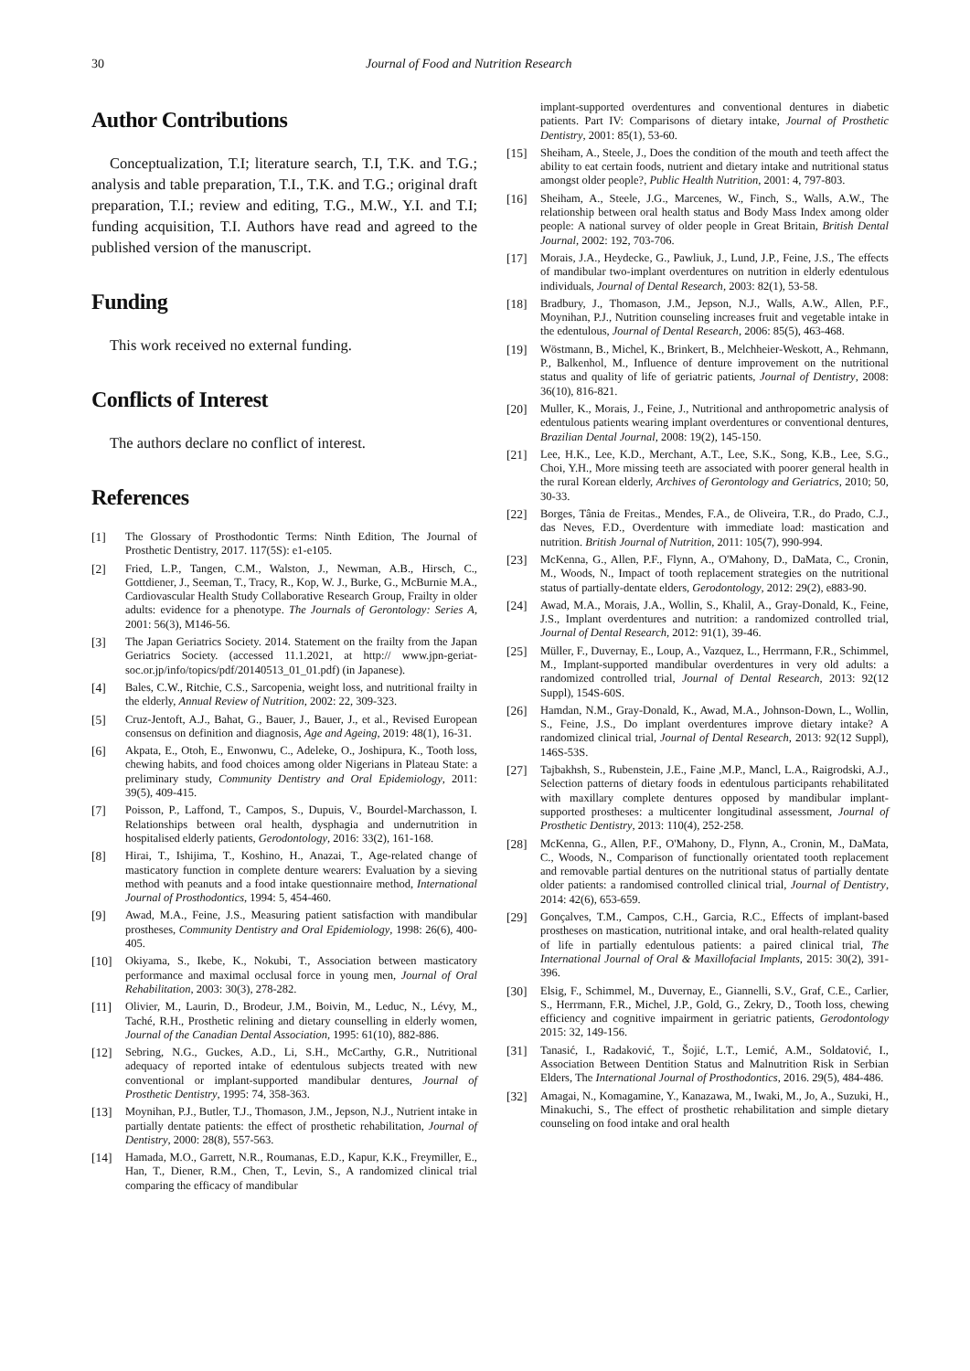30 Journal of Food and Nutrition Research
Author Contributions
Conceptualization, T.I; literature search, T.I, T.K. and T.G.; analysis and table preparation, T.I., T.K. and T.G.; original draft preparation, T.I.; review and editing, T.G., M.W., Y.I. and T.I; funding acquisition, T.I. Authors have read and agreed to the published version of the manuscript.
Funding
This work received no external funding.
Conflicts of Interest
The authors declare no conflict of interest.
References
[1] The Glossary of Prosthodontic Terms: Ninth Edition, The Journal of Prosthetic Dentistry, 2017. 117(5S): e1-e105.
[2] Fried, L.P., Tangen, C.M., Walston, J., Newman, A.B., Hirsch, C., Gottdiener, J., Seeman, T., Tracy, R., Kop, W. J., Burke, G., McBurnie M.A., Cardiovascular Health Study Collaborative Research Group, Frailty in older adults: evidence for a phenotype. The Journals of Gerontology: Series A, 2001: 56(3), M146-56.
[3] The Japan Geriatrics Society. 2014. Statement on the frailty from the Japan Geriatrics Society. (accessed 11.1.2021, at http:// www.jpn-geriat-soc.or.jp/info/topics/pdf/20140513_01_01.pdf) (in Japanese).
[4] Bales, C.W., Ritchie, C.S., Sarcopenia, weight loss, and nutritional frailty in the elderly, Annual Review of Nutrition, 2002: 22, 309-323.
[5] Cruz-Jentoft, A.J., Bahat, G., Bauer, J., Bauer, J., et al., Revised European consensus on definition and diagnosis, Age and Ageing, 2019: 48(1), 16-31.
[6] Akpata, E., Otoh, E., Enwonwu, C., Adeleke, O., Joshipura, K., Tooth loss, chewing habits, and food choices among older Nigerians in Plateau State: a preliminary study, Community Dentistry and Oral Epidemiology, 2011: 39(5), 409-415.
[7] Poisson, P., Laffond, T., Campos, S., Dupuis, V., Bourdel-Marchasson, I. Relationships between oral health, dysphagia and undernutrition in hospitalised elderly patients, Gerodontology, 2016: 33(2), 161-168.
[8] Hirai, T., Ishijima, T., Koshino, H., Anazai, T., Age-related change of masticatory function in complete denture wearers: Evaluation by a sieving method with peanuts and a food intake questionnaire method, International Journal of Prosthodontics, 1994: 5, 454-460.
[9] Awad, M.A., Feine, J.S., Measuring patient satisfaction with mandibular prostheses, Community Dentistry and Oral Epidemiology, 1998: 26(6), 400-405.
[10] Okiyama, S., Ikebe, K., Nokubi, T., Association between masticatory performance and maximal occlusal force in young men, Journal of Oral Rehabilitation, 2003: 30(3), 278-282.
[11] Olivier, M., Laurin, D., Brodeur, J.M., Boivin, M., Leduc, N., Lévy, M., Taché, R.H., Prosthetic relining and dietary counselling in elderly women, Journal of the Canadian Dental Association, 1995: 61(10), 882-886.
[12] Sebring, N.G., Guckes, A.D., Li, S.H., McCarthy, G.R., Nutritional adequacy of reported intake of edentulous subjects treated with new conventional or implant-supported mandibular dentures, Journal of Prosthetic Dentistry, 1995: 74, 358-363.
[13] Moynihan, P.J., Butler, T.J., Thomason, J.M., Jepson, N.J., Nutrient intake in partially dentate patients: the effect of prosthetic rehabilitation, Journal of Dentistry, 2000: 28(8), 557-563.
[14] Hamada, M.O., Garrett, N.R., Roumanas, E.D., Kapur, K.K., Freymiller, E., Han, T., Diener, R.M., Chen, T., Levin, S., A randomized clinical trial comparing the efficacy of mandibular
implant-supported overdentures and conventional dentures in diabetic patients. Part IV: Comparisons of dietary intake, Journal of Prosthetic Dentistry, 2001: 85(1), 53-60.
[15] Sheiham, A., Steele, J., Does the condition of the mouth and teeth affect the ability to eat certain foods, nutrient and dietary intake and nutritional status amongst older people?, Public Health Nutrition, 2001: 4, 797-803.
[16] Sheiham, A., Steele, J.G., Marcenes, W., Finch, S., Walls, A.W., The relationship between oral health status and Body Mass Index among older people: A national survey of older people in Great Britain, British Dental Journal, 2002: 192, 703-706.
[17] Morais, J.A., Heydecke, G., Pawliuk, J., Lund, J.P., Feine, J.S., The effects of mandibular two-implant overdentures on nutrition in elderly edentulous individuals, Journal of Dental Research, 2003: 82(1), 53-58.
[18] Bradbury, J., Thomason, J.M., Jepson, N.J., Walls, A.W., Allen, P.F., Moynihan, P.J., Nutrition counseling increases fruit and vegetable intake in the edentulous, Journal of Dental Research, 2006: 85(5), 463-468.
[19] Wöstmann, B., Michel, K., Brinkert, B., Melchheier-Weskott, A., Rehmann, P., Balkenhol, M., Influence of denture improvement on the nutritional status and quality of life of geriatric patients, Journal of Dentistry, 2008: 36(10), 816-821.
[20] Muller, K., Morais, J., Feine, J., Nutritional and anthropometric analysis of edentulous patients wearing implant overdentures or conventional dentures, Brazilian Dental Journal, 2008: 19(2), 145-150.
[21] Lee, H.K., Lee, K.D., Merchant, A.T., Lee, S.K., Song, K.B., Lee, S.G., Choi, Y.H., More missing teeth are associated with poorer general health in the rural Korean elderly, Archives of Gerontology and Geriatrics, 2010; 50, 30-33.
[22] Borges, Tânia de Freitas., Mendes, F.A., de Oliveira, T.R., do Prado, C.J., das Neves, F.D., Overdenture with immediate load: mastication and nutrition. British Journal of Nutrition, 2011: 105(7), 990-994.
[23] McKenna, G., Allen, P.F., Flynn, A., O'Mahony, D., DaMata, C., Cronin, M., Woods, N., Impact of tooth replacement strategies on the nutritional status of partially-dentate elders, Gerodontology, 2012: 29(2), e883-90.
[24] Awad, M.A., Morais, J.A., Wollin, S., Khalil, A., Gray-Donald, K., Feine, J.S., Implant overdentures and nutrition: a randomized controlled trial, Journal of Dental Research, 2012: 91(1), 39-46.
[25] Müller, F., Duvernay, E., Loup, A., Vazquez, L., Herrmann, F.R., Schimmel, M., Implant-supported mandibular overdentures in very old adults: a randomized controlled trial, Journal of Dental Research, 2013: 92(12 Suppl), 154S-60S.
[26] Hamdan, N.M., Gray-Donald, K., Awad, M.A., Johnson-Down, L., Wollin, S., Feine, J.S., Do implant overdentures improve dietary intake? A randomized clinical trial, Journal of Dental Research, 2013: 92(12 Suppl), 146S-53S.
[27] Tajbakhsh, S., Rubenstein, J.E., Faine ,M.P., Mancl, L.A., Raigrodski, A.J., Selection patterns of dietary foods in edentulous participants rehabilitated with maxillary complete dentures opposed by mandibular implant-supported prostheses: a multicenter longitudinal assessment, Journal of Prosthetic Dentistry, 2013: 110(4), 252-258.
[28] McKenna, G., Allen, P.F., O'Mahony, D., Flynn, A., Cronin, M., DaMata, C., Woods, N., Comparison of functionally orientated tooth replacement and removable partial dentures on the nutritional status of partially dentate older patients: a randomised controlled clinical trial, Journal of Dentistry, 2014: 42(6), 653-659.
[29] Gonçalves, T.M., Campos, C.H., Garcia, R.C., Effects of implant-based prostheses on mastication, nutritional intake, and oral health-related quality of life in partially edentulous patients: a paired clinical trial, The International Journal of Oral & Maxillofacial Implants, 2015: 30(2), 391-396.
[30] Elsig, F., Schimmel, M., Duvernay, E., Giannelli, S.V., Graf, C.E., Carlier, S., Herrmann, F.R., Michel, J.P., Gold, G., Zekry, D., Tooth loss, chewing efficiency and cognitive impairment in geriatric patients, Gerodontology 2015: 32, 149-156.
[31] Tanasić, I., Radaković, T., Šojić, L.T., Lemić, A.M., Soldatović, I., Association Between Dentition Status and Malnutrition Risk in Serbian Elders, The International Journal of Prosthodontics, 2016. 29(5), 484-486.
[32] Amagai, N., Komagamine, Y., Kanazawa, M., Iwaki, M., Jo, A., Suzuki, H., Minakuchi, S., The effect of prosthetic rehabilitation and simple dietary counseling on food intake and oral health